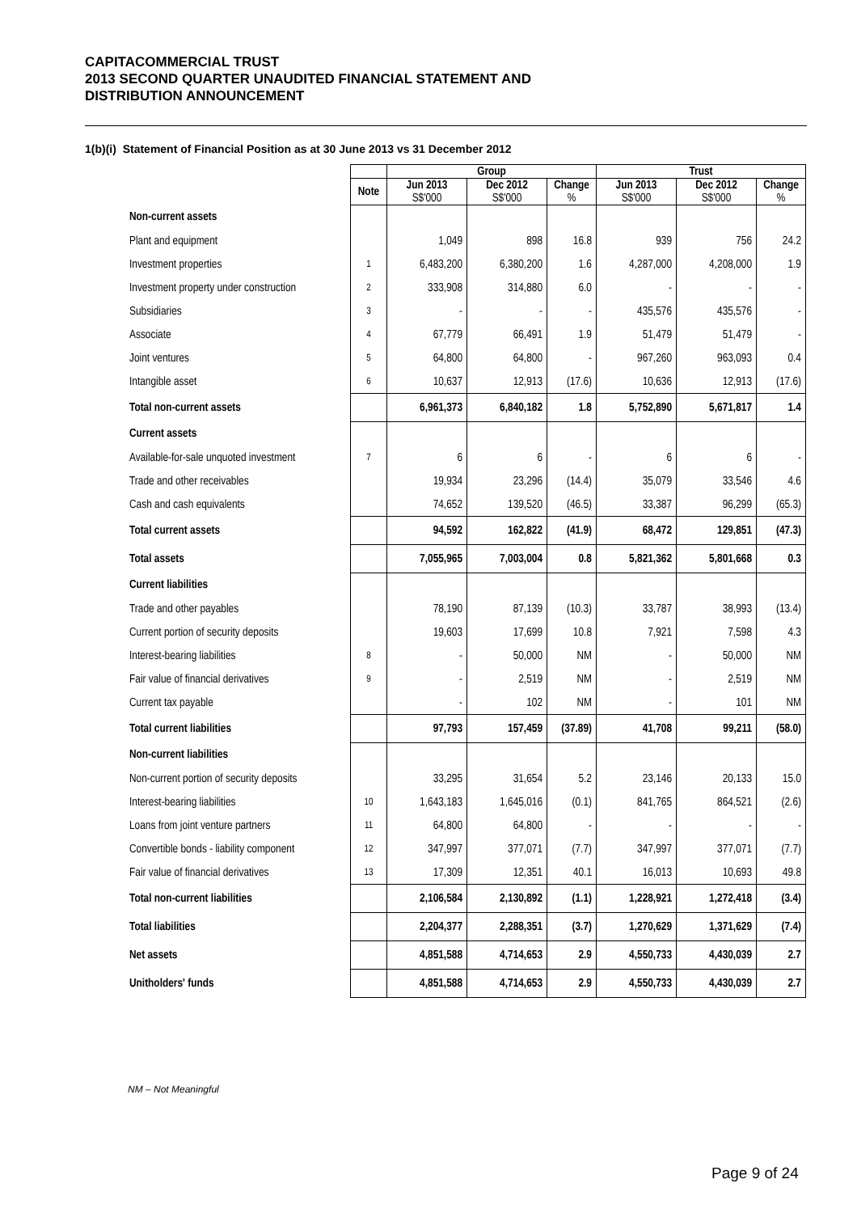CAPITACOMMERCIAL TRUST
2013 SECOND QUARTER UNAUDITED FINANCIAL STATEMENT AND
DISTRIBUTION ANNOUNCEMENT
1(b)(i) Statement of Financial Position as at 30 June 2013 vs 31 December 2012
| | | Group | | | Trust | | |
| --- | --- | --- | --- | --- | --- | --- | --- |
| | Note | Jun 2013 S$'000 | Dec 2012 S$'000 | Change % | Jun 2013 S$'000 | Dec 2012 S$'000 | Change % |
| Non-current assets | | | | | | | |
| Plant and equipment | | 1,049 | 898 | 16.8 | 939 | 756 | 24.2 |
| Investment properties | 1 | 6,483,200 | 6,380,200 | 1.6 | 4,287,000 | 4,208,000 | 1.9 |
| Investment property under construction | 2 | 333,908 | 314,880 | 6.0 | - | - | - |
| Subsidiaries | 3 | - | - | - | 435,576 | 435,576 | - |
| Associate | 4 | 67,779 | 66,491 | 1.9 | 51,479 | 51,479 | - |
| Joint ventures | 5 | 64,800 | 64,800 | - | 967,260 | 963,093 | 0.4 |
| Intangible asset | 6 | 10,637 | 12,913 | (17.6) | 10,636 | 12,913 | (17.6) |
| Total non-current assets | | 6,961,373 | 6,840,182 | 1.8 | 5,752,890 | 5,671,817 | 1.4 |
| Current assets | | | | | | | |
| Available-for-sale unquoted investment | 7 | 6 | 6 | - | 6 | 6 | - |
| Trade and other receivables | | 19,934 | 23,296 | (14.4) | 35,079 | 33,546 | 4.6 |
| Cash and cash equivalents | | 74,652 | 139,520 | (46.5) | 33,387 | 96,299 | (65.3) |
| Total current assets | | 94,592 | 162,822 | (41.9) | 68,472 | 129,851 | (47.3) |
| Total assets | | 7,055,965 | 7,003,004 | 0.8 | 5,821,362 | 5,801,668 | 0.3 |
| Current liabilities | | | | | | | |
| Trade and other payables | | 78,190 | 87,139 | (10.3) | 33,787 | 38,993 | (13.4) |
| Current portion of security deposits | | 19,603 | 17,699 | 10.8 | 7,921 | 7,598 | 4.3 |
| Interest-bearing liabilities | 8 | - | 50,000 | NM | - | 50,000 | NM |
| Fair value of financial derivatives | 9 | - | 2,519 | NM | - | 2,519 | NM |
| Current tax payable | | - | 102 | NM | - | 101 | NM |
| Total current liabilities | | 97,793 | 157,459 | (37.89) | 41,708 | 99,211 | (58.0) |
| Non-current liabilities | | | | | | | |
| Non-current portion of security deposits | | 33,295 | 31,654 | 5.2 | 23,146 | 20,133 | 15.0 |
| Interest-bearing liabilities | 10 | 1,643,183 | 1,645,016 | (0.1) | 841,765 | 864,521 | (2.6) |
| Loans from joint venture partners | 11 | 64,800 | 64,800 | - | - | - | - |
| Convertible bonds - liability component | 12 | 347,997 | 377,071 | (7.7) | 347,997 | 377,071 | (7.7) |
| Fair value of financial derivatives | 13 | 17,309 | 12,351 | 40.1 | 16,013 | 10,693 | 49.8 |
| Total non-current liabilities | | 2,106,584 | 2,130,892 | (1.1) | 1,228,921 | 1,272,418 | (3.4) |
| Total liabilities | | 2,204,377 | 2,288,351 | (3.7) | 1,270,629 | 1,371,629 | (7.4) |
| Net assets | | 4,851,588 | 4,714,653 | 2.9 | 4,550,733 | 4,430,039 | 2.7 |
| Unitholders' funds | | 4,851,588 | 4,714,653 | 2.9 | 4,550,733 | 4,430,039 | 2.7 |
NM – Not Meaningful
Page 9 of 24